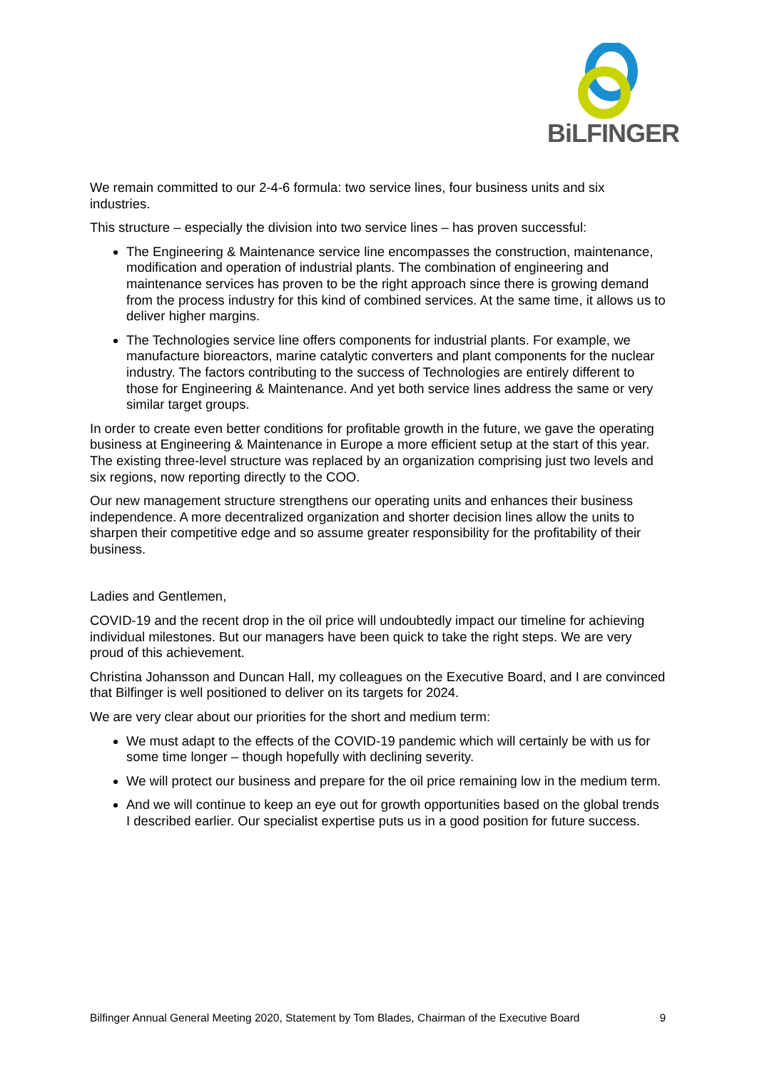BiLFINGER
We remain committed to our 2-4-6 formula: two service lines, four business units and six industries.
This structure – especially the division into two service lines – has proven successful:
The Engineering & Maintenance service line encompasses the construction, maintenance, modification and operation of industrial plants. The combination of engineering and maintenance services has proven to be the right approach since there is growing demand from the process industry for this kind of combined services. At the same time, it allows us to deliver higher margins.
The Technologies service line offers components for industrial plants. For example, we manufacture bioreactors, marine catalytic converters and plant components for the nuclear industry. The factors contributing to the success of Technologies are entirely different to those for Engineering & Maintenance. And yet both service lines address the same or very similar target groups.
In order to create even better conditions for profitable growth in the future, we gave the operating business at Engineering & Maintenance in Europe a more efficient setup at the start of this year. The existing three-level structure was replaced by an organization comprising just two levels and six regions, now reporting directly to the COO.
Our new management structure strengthens our operating units and enhances their business independence. A more decentralized organization and shorter decision lines allow the units to sharpen their competitive edge and so assume greater responsibility for the profitability of their business.
Ladies and Gentlemen,
COVID-19 and the recent drop in the oil price will undoubtedly impact our timeline for achieving individual milestones. But our managers have been quick to take the right steps. We are very proud of this achievement.
Christina Johansson and Duncan Hall, my colleagues on the Executive Board, and I are convinced that Bilfinger is well positioned to deliver on its targets for 2024.
We are very clear about our priorities for the short and medium term:
We must adapt to the effects of the COVID-19 pandemic which will certainly be with us for some time longer – though hopefully with declining severity.
We will protect our business and prepare for the oil price remaining low in the medium term.
And we will continue to keep an eye out for growth opportunities based on the global trends I described earlier. Our specialist expertise puts us in a good position for future success.
Bilfinger Annual General Meeting 2020, Statement by Tom Blades, Chairman of the Executive Board 9